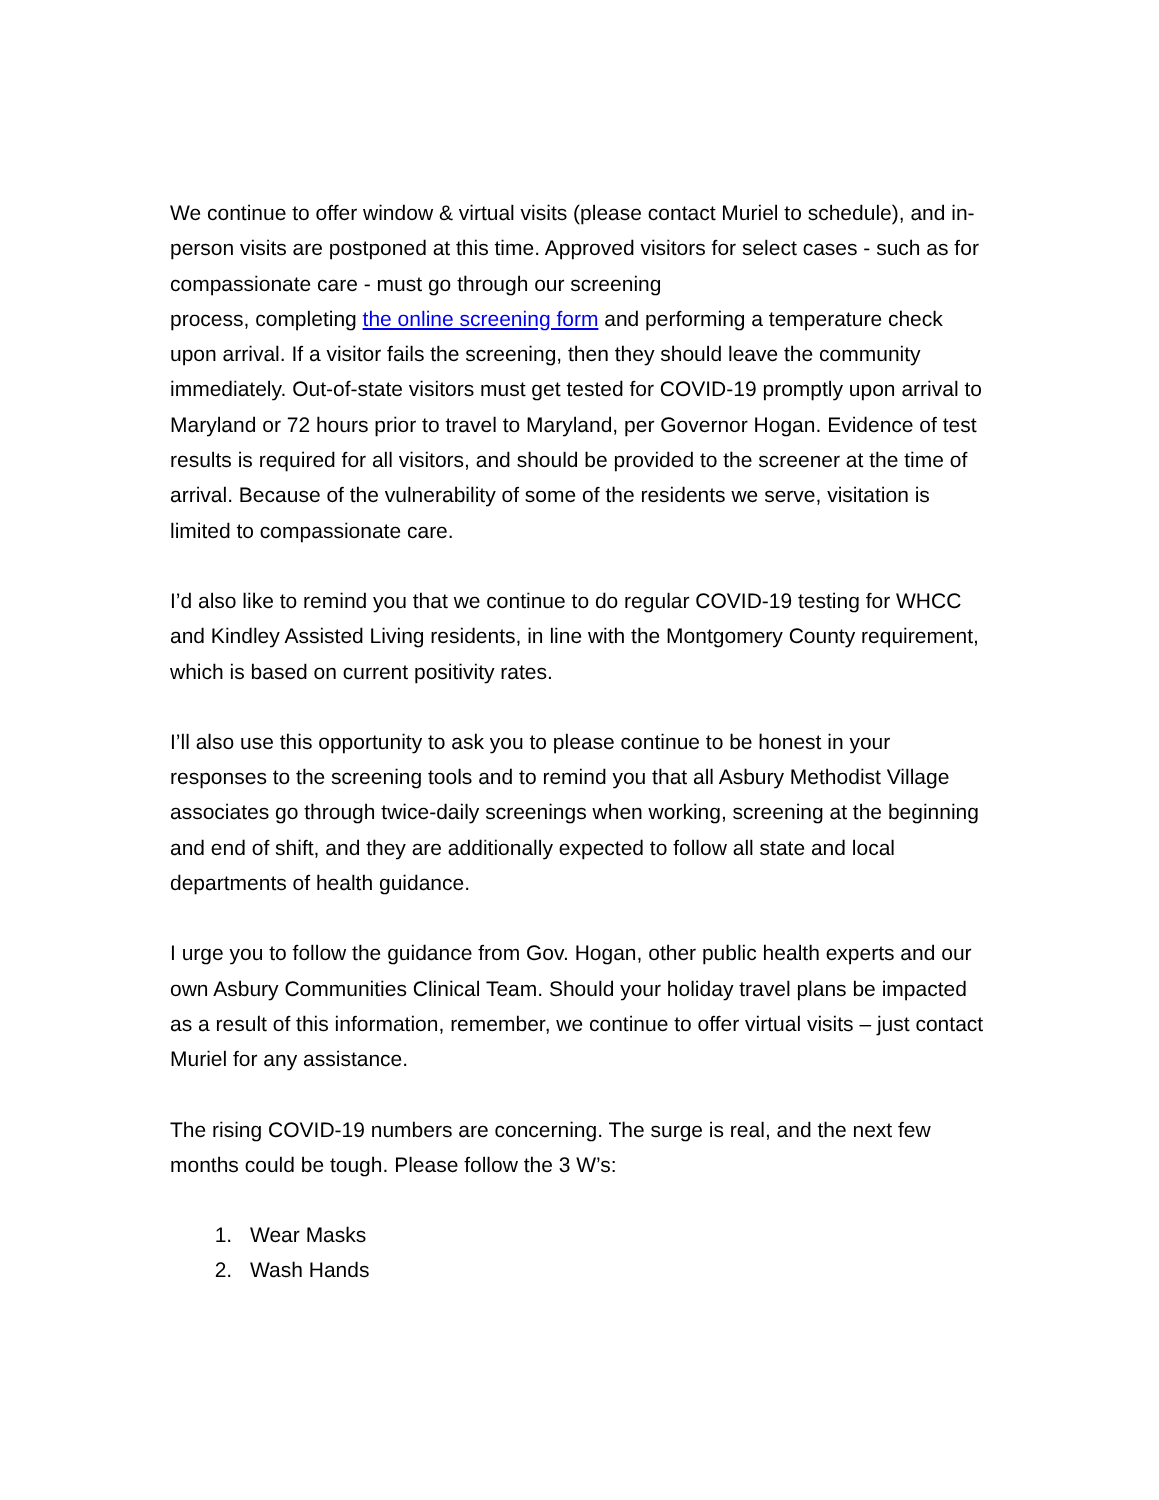We continue to offer window & virtual visits (please contact Muriel to schedule), and in-person visits are postponed at this time. Approved visitors for select cases - such as for compassionate care - must go through our screening
process, completing the online screening form and performing a temperature check upon arrival. If a visitor fails the screening, then they should leave the community immediately. Out-of-state visitors must get tested for COVID-19 promptly upon arrival to Maryland or 72 hours prior to travel to Maryland, per Governor Hogan. Evidence of test results is required for all visitors, and should be provided to the screener at the time of arrival. Because of the vulnerability of some of the residents we serve, visitation is limited to compassionate care.
I’d also like to remind you that we continue to do regular COVID-19 testing for WHCC and Kindley Assisted Living residents, in line with the Montgomery County requirement, which is based on current positivity rates.
I’ll also use this opportunity to ask you to please continue to be honest in your responses to the screening tools and to remind you that all Asbury Methodist Village associates go through twice-daily screenings when working, screening at the beginning and end of shift, and they are additionally expected to follow all state and local departments of health guidance.
I urge you to follow the guidance from Gov. Hogan, other public health experts and our own Asbury Communities Clinical Team. Should your holiday travel plans be impacted as a result of this information, remember, we continue to offer virtual visits – just contact Muriel for any assistance.
The rising COVID-19 numbers are concerning. The surge is real, and the next few months could be tough. Please follow the 3 W’s:
1. Wear Masks
2. Wash Hands